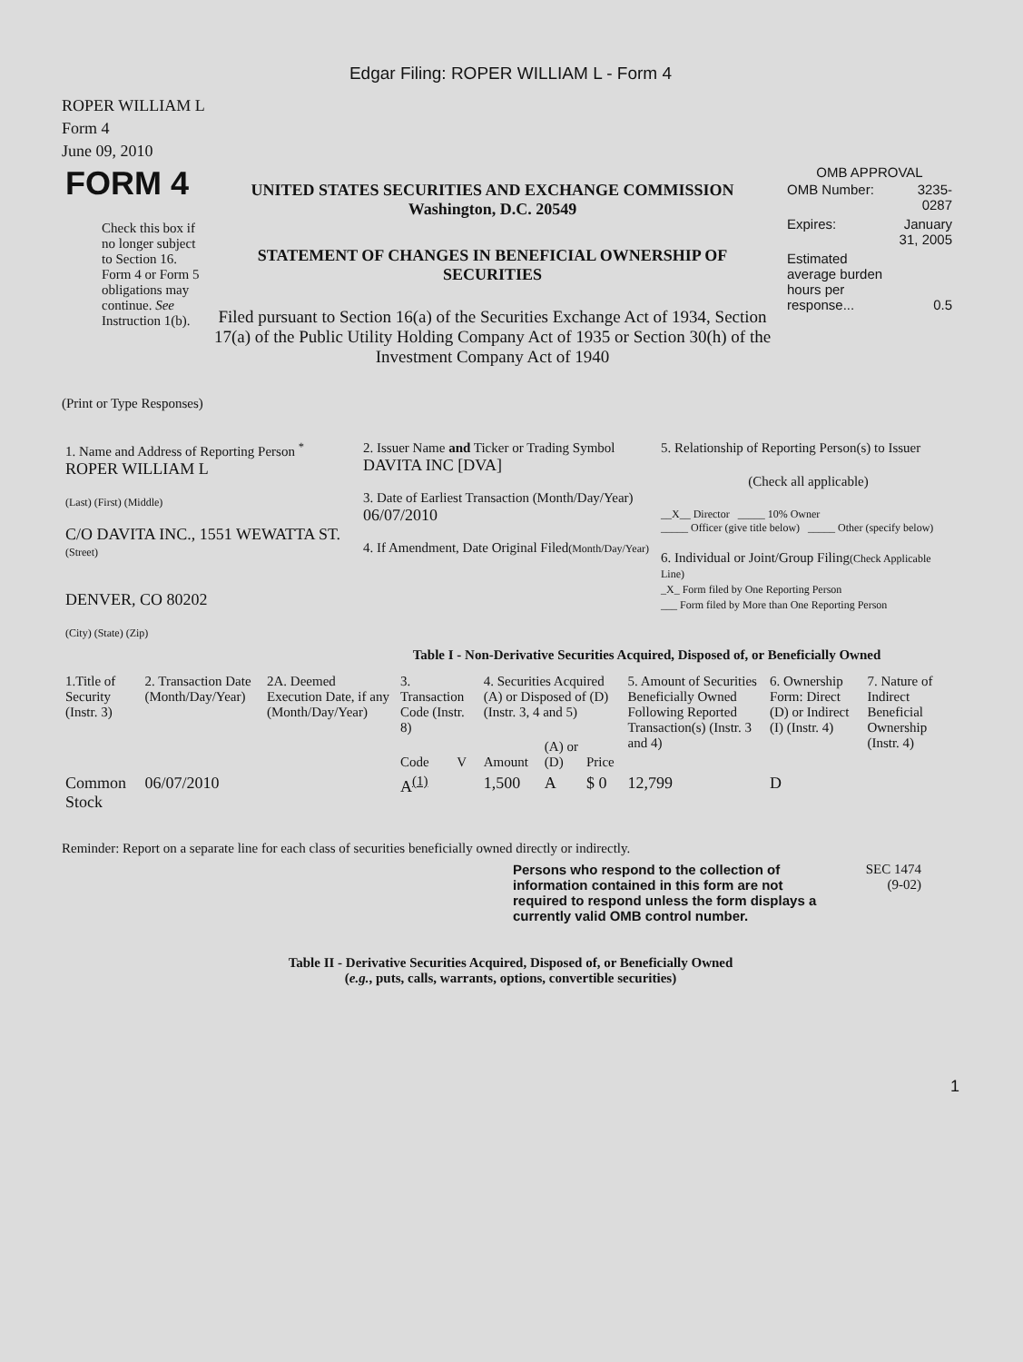Edgar Filing: ROPER WILLIAM L - Form 4
ROPER WILLIAM L
Form 4
June 09, 2010
| FORM 4 Check this box if no longer subject to Section 16. Form 4 or Form 5 obligations may continue. See Instruction 1(b). | UNITED STATES SECURITIES AND EXCHANGE COMMISSION Washington, D.C. 20549 STATEMENT OF CHANGES IN BENEFICIAL OWNERSHIP OF SECURITIES Filed pursuant to Section 16(a) of the Securities Exchange Act of 1934, Section 17(a) of the Public Utility Holding Company Act of 1935 or Section 30(h) of the Investment Company Act of 1940 | OMB APPROVAL / OMB Number: / 3235-0287 / / Expires: / January 31, 2005 / / Estimated average burden hours per response... / 0.5 / |
(Print or Type Responses)
| 1. Name and Address of Reporting Person <sup>*</sup> ROPER WILLIAM L (Last) (First) (Middle) C/O DAVITA INC., 1551 WEWATTA ST. (Street) DENVER, CO 80202 (City) (State) (Zip) | 2. Issuer Name and Ticker or Trading Symbol DAVITA INC [DVA] 3. Date of Earliest Transaction (Month/Day/Year) 06/07/2010 4. If Amendment, Date Original Filed (Month/Day/Year) | 5. Relationship of Reporting Person(s) to Issuer (Check all applicable) __X__ Director _____ 10% Owner _____ Officer (give title below) _____ Other (specify below) 6. Individual or Joint/Group Filing (Check Applicable Line) _X_ Form filed by One Reporting Person ___ Form filed by More than One Reporting Person |
Table I - Non-Derivative Securities Acquired, Disposed of, or Beneficially Owned
| 1.Title of Security (Instr. 3) | 2. Transaction Date (Month/Day/Year) | 2A. Deemed Execution Date, if any (Month/Day/Year) | 3. Transaction Code (Instr. 8) | | 4. Securities Acquired (A) or Disposed of (D) (Instr. 3, 4 and 5) | | | 5. Amount of Securities Beneficially Owned Following Reported Transaction(s) (Instr. 3 and 4) | 6. Ownership Form: Direct (D) or Indirect (I) (Instr. 4) | 7. Nature of Indirect Beneficial Ownership (Instr. 4) |
| --- | --- | --- | --- | --- | --- | --- | --- | --- | --- | --- |
| | | | Code | V | Amount | (A) or (D) | Price | | | |
| Common Stock | 06/07/2010 | | A<sup>(1)</sup> | | 1,500 | A | $ 0 | 12,799 | D | |
Reminder: Report on a separate line for each class of securities beneficially owned directly or indirectly.
Persons who respond to the collection of information contained in this form are not required to respond unless the form displays a currently valid OMB control number.
SEC 1474
(9-02)
Table II - Derivative Securities Acquired, Disposed of, or Beneficially Owned
(e.g., puts, calls, warrants, options, convertible securities)
1